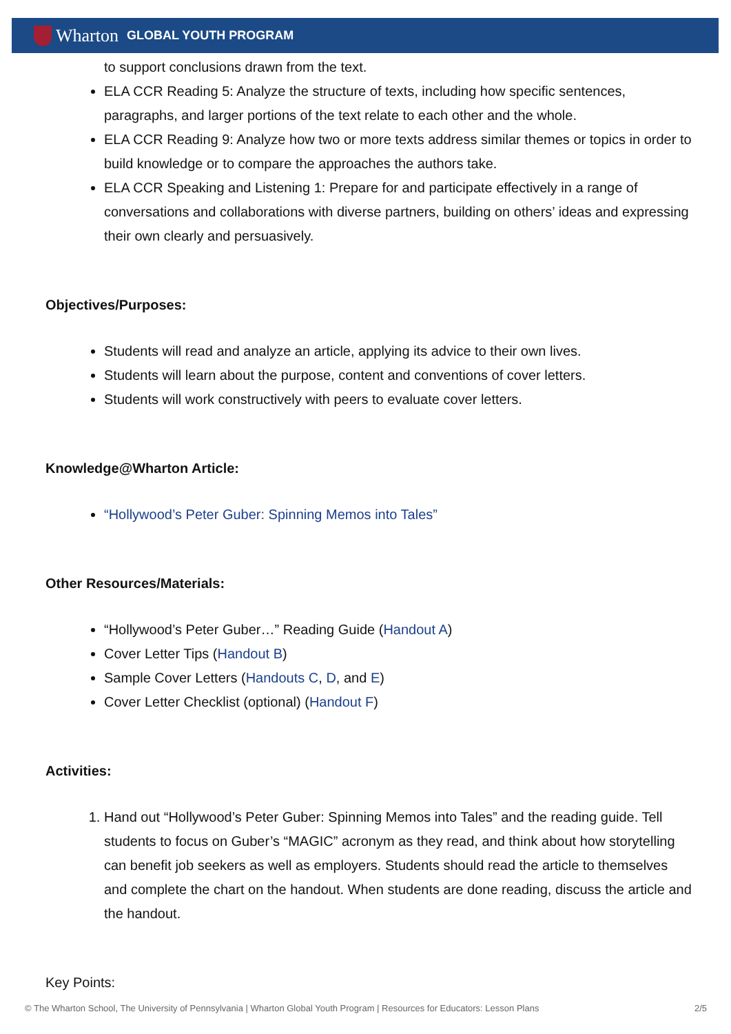Wharton GLOBAL YOUTH PROGRAM
to support conclusions drawn from the text.
ELA CCR Reading 5: Analyze the structure of texts, including how specific sentences, paragraphs, and larger portions of the text relate to each other and the whole.
ELA CCR Reading 9: Analyze how two or more texts address similar themes or topics in order to build knowledge or to compare the approaches the authors take.
ELA CCR Speaking and Listening 1: Prepare for and participate effectively in a range of conversations and collaborations with diverse partners, building on others’ ideas and expressing their own clearly and persuasively.
Objectives/Purposes:
Students will read and analyze an article, applying its advice to their own lives.
Students will learn about the purpose, content and conventions of cover letters.
Students will work constructively with peers to evaluate cover letters.
Knowledge@Wharton Article:
“Hollywood’s Peter Guber: Spinning Memos into Tales”
Other Resources/Materials:
“Hollywood’s Peter Guber…” Reading Guide (Handout A)
Cover Letter Tips (Handout B)
Sample Cover Letters (Handouts C, D, and E)
Cover Letter Checklist (optional) (Handout F)
Activities:
1. Hand out “Hollywood’s Peter Guber: Spinning Memos into Tales” and the reading guide. Tell students to focus on Guber’s “MAGIC” acronym as they read, and think about how storytelling can benefit job seekers as well as employers. Students should read the article to themselves and complete the chart on the handout. When students are done reading, discuss the article and the handout.
Key Points:
© The Wharton School, The University of Pennsylvania | Wharton Global Youth Program | Resources for Educators: Lesson Plans 2/5